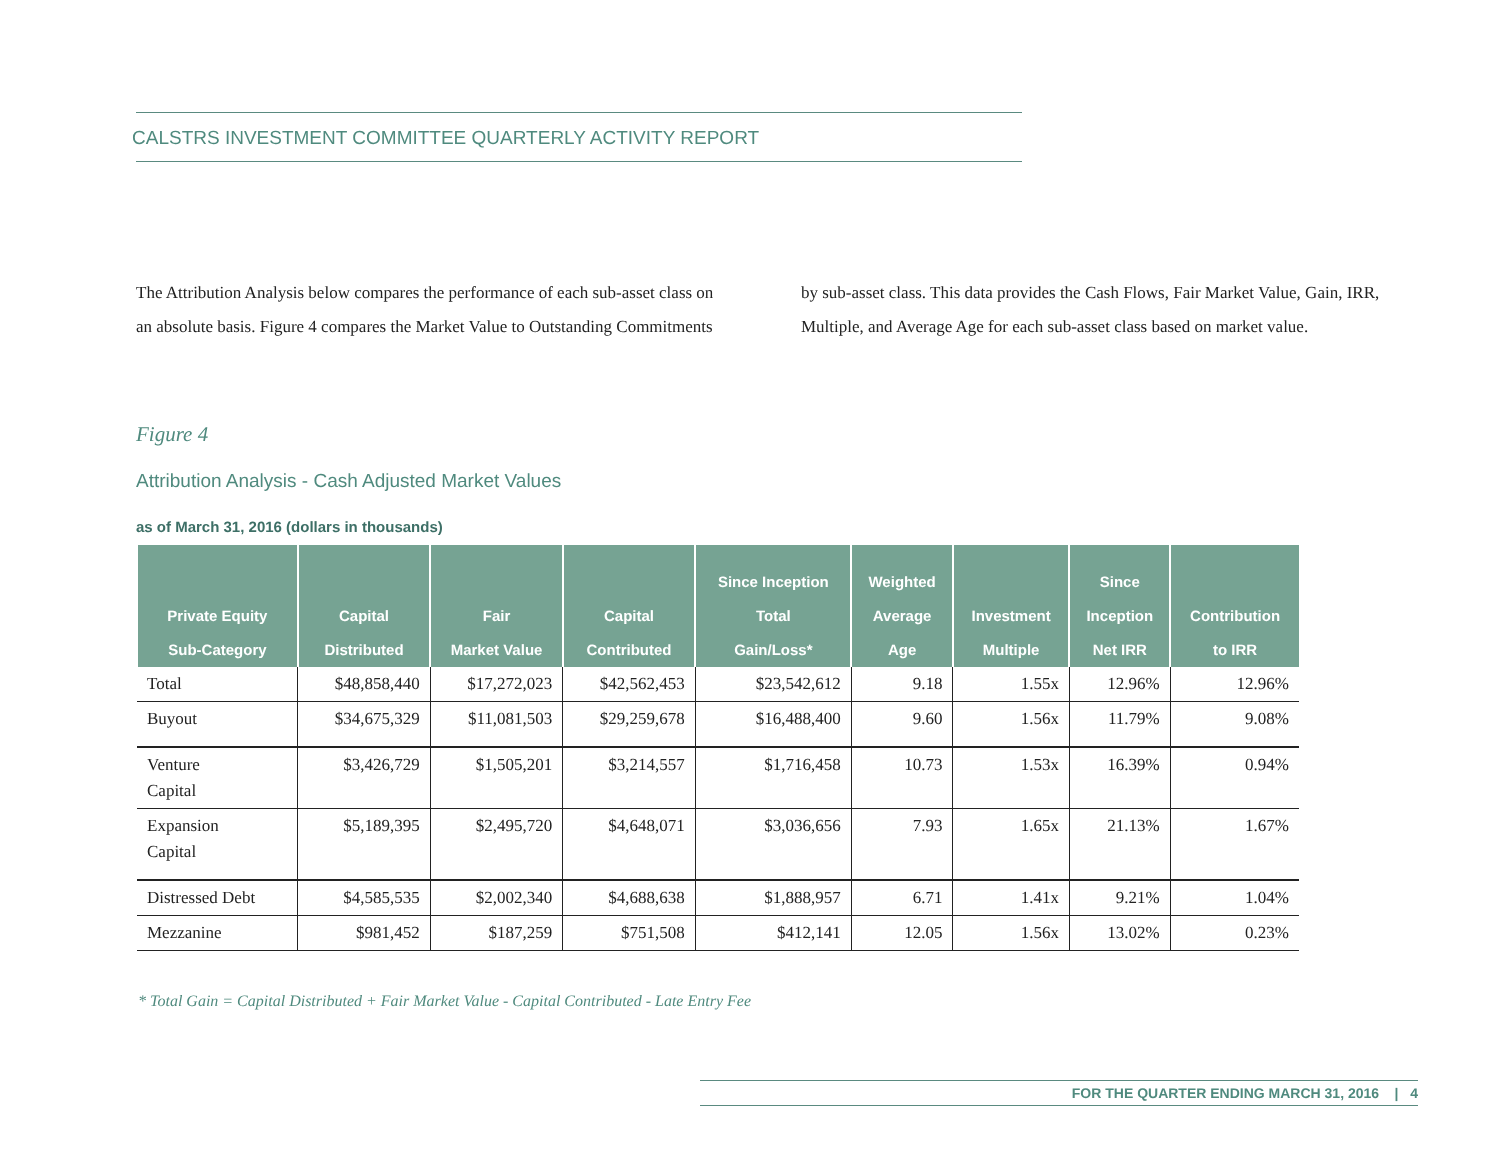CALSTRS INVESTMENT COMMITTEE QUARTERLY ACTIVITY REPORT
The Attribution Analysis below compares the performance of each sub-asset class on an absolute basis. Figure 4 compares the Market Value to Outstanding Commitments by sub-asset class. This data provides the Cash Flows, Fair Market Value, Gain, IRR, Multiple, and Average Age for each sub-asset class based on market value.
Figure 4
Attribution Analysis - Cash Adjusted Market Values
as of March 31, 2016 (dollars in thousands)
| Private Equity Sub-Category | Capital Distributed | Fair Market Value | Capital Contributed | Since Inception Total Gain/Loss* | Weighted Average Age | Investment Multiple | Since Inception Net IRR | Contribution to IRR |
| --- | --- | --- | --- | --- | --- | --- | --- | --- |
| Total | $48,858,440 | $17,272,023 | $42,562,453 | $23,542,612 | 9.18 | 1.55x | 12.96% | 12.96% |
| Buyout | $34,675,329 | $11,081,503 | $29,259,678 | $16,488,400 | 9.60 | 1.56x | 11.79% | 9.08% |
| Venture Capital | $3,426,729 | $1,505,201 | $3,214,557 | $1,716,458 | 10.73 | 1.53x | 16.39% | 0.94% |
| Expansion Capital | $5,189,395 | $2,495,720 | $4,648,071 | $3,036,656 | 7.93 | 1.65x | 21.13% | 1.67% |
| Distressed Debt | $4,585,535 | $2,002,340 | $4,688,638 | $1,888,957 | 6.71 | 1.41x | 9.21% | 1.04% |
| Mezzanine | $981,452 | $187,259 | $751,508 | $412,141 | 12.05 | 1.56x | 13.02% | 0.23% |
* Total Gain = Capital Distributed + Fair Market Value - Capital Contributed - Late Entry Fee
FOR THE QUARTER ENDING MARCH 31, 2016 | 4